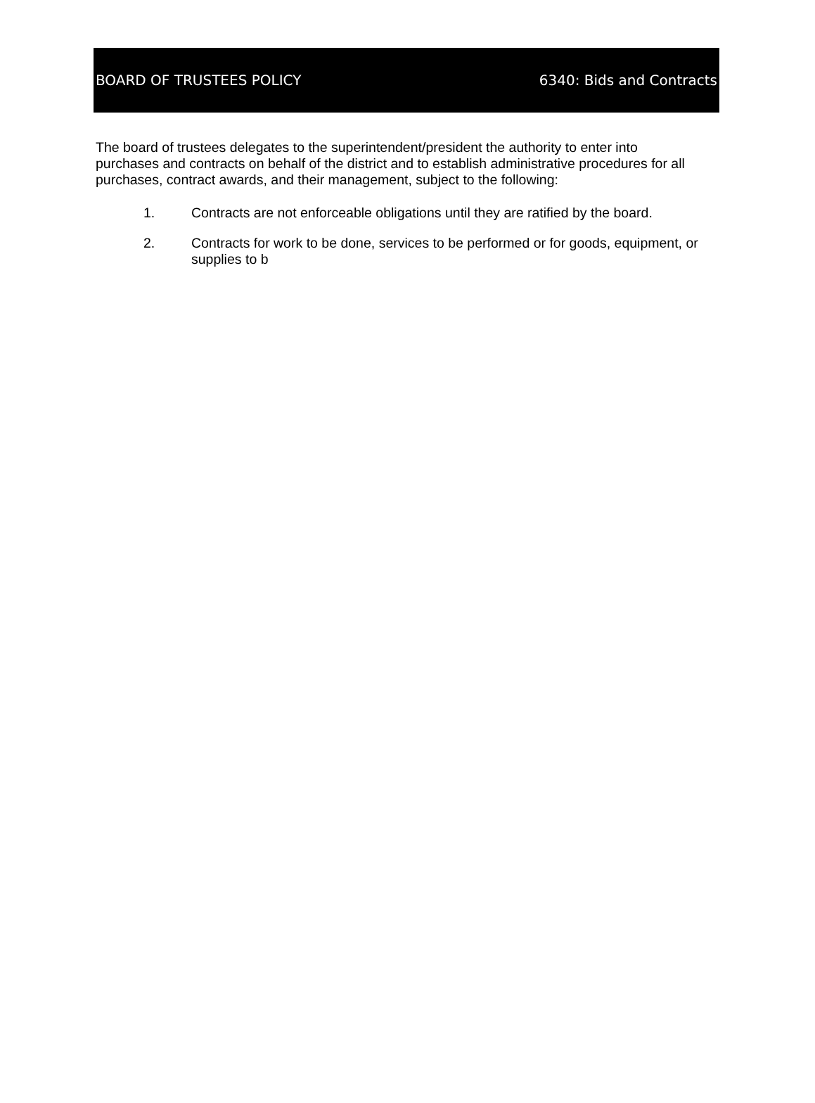BOARD OF TRUSTEES POLICY 6340: Bids and Contracts
The board of trustees delegates to the superintendent/president the authority to enter into purchases and contracts on behalf of the district and to establish administrative procedures for all purchases, contract awards, and their management, subject to the following:
1. Contracts are not enforceable obligations until they are ratified by the board.
2. Contracts for work to be done, services to be performed or for goods, equipment, or supplies to b